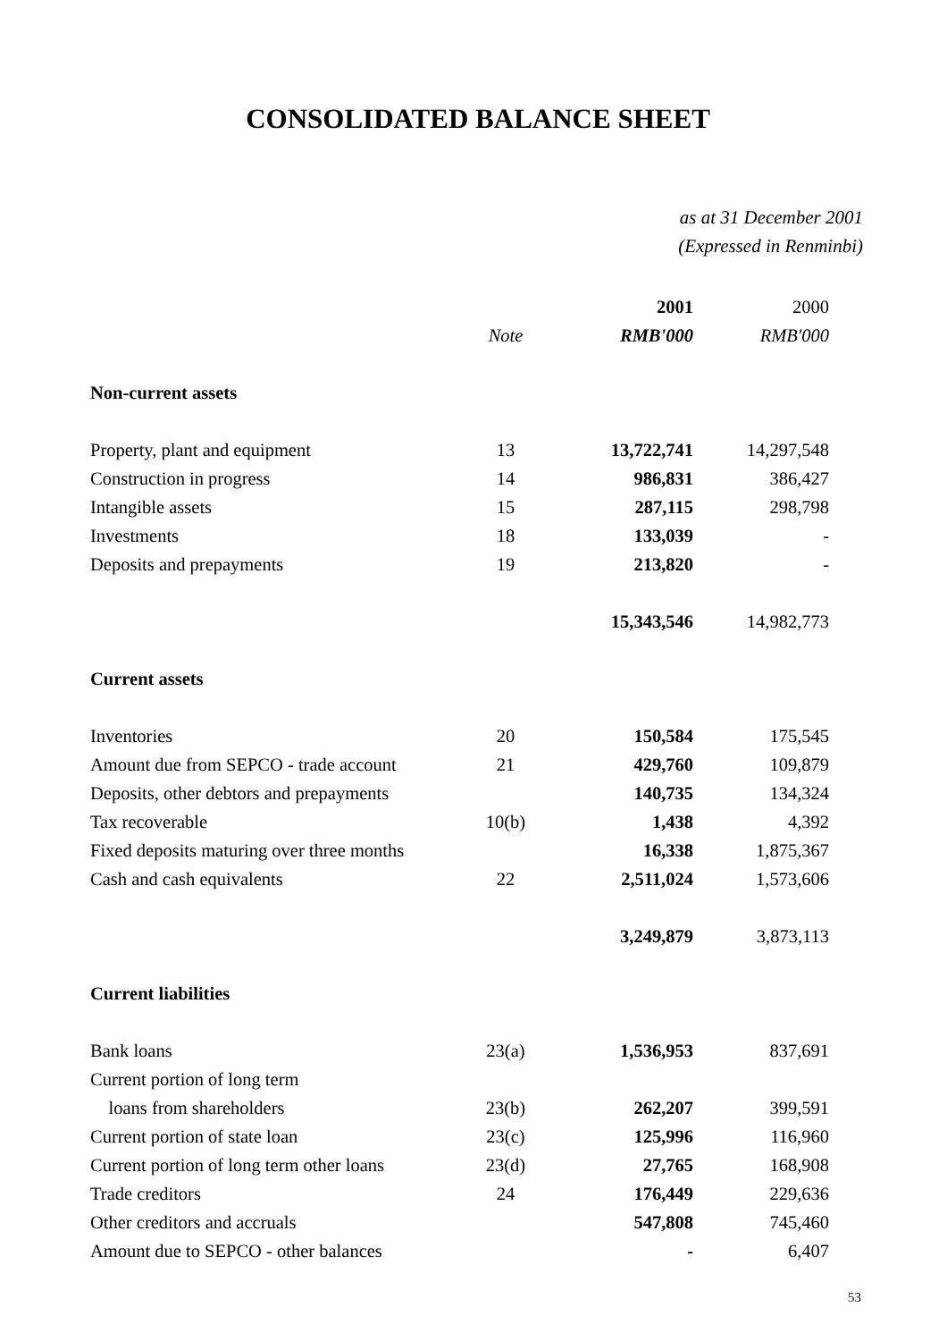CONSOLIDATED BALANCE SHEET
as at 31 December 2001
(Expressed in Renminbi)
| | | 2001 | 2000 |
| --- | --- | --- | --- |
| | Note | RMB'000 | RMB'000 |
| Non-current assets | | | |
| Property, plant and equipment | 13 | 13,722,741 | 14,297,548 |
| Construction in progress | 14 | 986,831 | 386,427 |
| Intangible assets | 15 | 287,115 | 298,798 |
| Investments | 18 | 133,039 | - |
| Deposits and prepayments | 19 | 213,820 | - |
| | | 15,343,546 | 14,982,773 |
| Current assets | | | |
| Inventories | 20 | 150,584 | 175,545 |
| Amount due from SEPCO - trade account | 21 | 429,760 | 109,879 |
| Deposits, other debtors and prepayments | | 140,735 | 134,324 |
| Tax recoverable | 10(b) | 1,438 | 4,392 |
| Fixed deposits maturing over three months | | 16,338 | 1,875,367 |
| Cash and cash equivalents | 22 | 2,511,024 | 1,573,606 |
| | | 3,249,879 | 3,873,113 |
| Current liabilities | | | |
| Bank loans | 23(a) | 1,536,953 | 837,691 |
| Current portion of long term | | | |
| loans from shareholders | 23(b) | 262,207 | 399,591 |
| Current portion of state loan | 23(c) | 125,996 | 116,960 |
| Current portion of long term other loans | 23(d) | 27,765 | 168,908 |
| Trade creditors | 24 | 176,449 | 229,636 |
| Other creditors and accruals | | 547,808 | 745,460 |
| Amount due to SEPCO - other balances | | - | 6,407 |
53